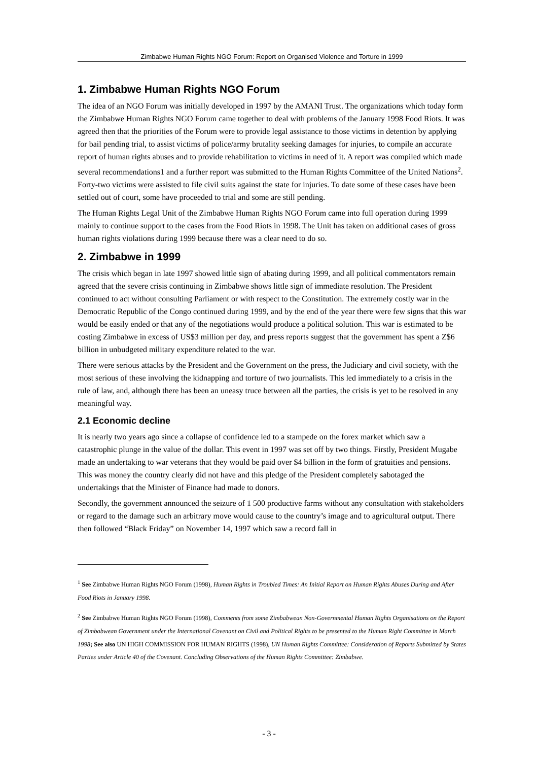Zimbabwe Human Rights NGO Forum: Report on Organised Violence and Torture in 1999
1. Zimbabwe Human Rights NGO Forum
The idea of an NGO Forum was initially developed in 1997 by the AMANI Trust. The organizations which today form the Zimbabwe Human Rights NGO Forum came together to deal with problems of the January 1998 Food Riots. It was agreed then that the priorities of the Forum were to provide legal assistance to those victims in detention by applying for bail pending trial, to assist victims of police/army brutality seeking damages for injuries, to compile an accurate report of human rights abuses and to provide rehabilitation to victims in need of it. A report was compiled which made several recommendations1 and a further report was submitted to the Human Rights Committee of the United Nations<sup>2</sup>. Forty-two victims were assisted to file civil suits against the state for injuries. To date some of these cases have been settled out of court, some have proceeded to trial and some are still pending.
The Human Rights Legal Unit of the Zimbabwe Human Rights NGO Forum came into full operation during 1999 mainly to continue support to the cases from the Food Riots in 1998. The Unit has taken on additional cases of gross human rights violations during 1999 because there was a clear need to do so.
2. Zimbabwe in 1999
The crisis which began in late 1997 showed little sign of abating during 1999, and all political commentators remain agreed that the severe crisis continuing in Zimbabwe shows little sign of immediate resolution. The President continued to act without consulting Parliament or with respect to the Constitution. The extremely costly war in the Democratic Republic of the Congo continued during 1999, and by the end of the year there were few signs that this war would be easily ended or that any of the negotiations would produce a political solution. This war is estimated to be costing Zimbabwe in excess of US$3 million per day, and press reports suggest that the government has spent a Z$6 billion in unbudgeted military expenditure related to the war.
There were serious attacks by the President and the Government on the press, the Judiciary and civil society, with the most serious of these involving the kidnapping and torture of two journalists. This led immediately to a crisis in the rule of law, and, although there has been an uneasy truce between all the parties, the crisis is yet to be resolved in any meaningful way.
2.1 Economic decline
It is nearly two years ago since a collapse of confidence led to a stampede on the forex market which saw a catastrophic plunge in the value of the dollar. This event in 1997 was set off by two things. Firstly, President Mugabe made an undertaking to war veterans that they would be paid over $4 billion in the form of gratuities and pensions. This was money the country clearly did not have and this pledge of the President completely sabotaged the undertakings that the Minister of Finance had made to donors.
Secondly, the government announced the seizure of 1 500 productive farms without any consultation with stakeholders or regard to the damage such an arbitrary move would cause to the country’s image and to agricultural output. There then followed “Black Friday” on November 14, 1997 which saw a record fall in
<sup>1</sup> See Zimbabwe Human Rights NGO Forum (1998), Human Rights in Troubled Times: An Initial Report on Human Rights Abuses During and After Food Riots in January 1998.
<sup>2</sup> See Zimbabwe Human Rights NGO Forum (1998), Comments from some Zimbabwean Non-Governmental Human Rights Organisations on the Report of Zimbabwean Government under the International Covenant on Civil and Political Rights to be presented to the Human Right Committee in March 1998; See also UN HIGH COMMISSION FOR HUMAN RIGHTS (1998), UN Human Rights Committee: Consideration of Reports Submitted by States Parties under Article 40 of the Covenant. Concluding Observations of the Human Rights Committee: Zimbabwe.
- 3 -